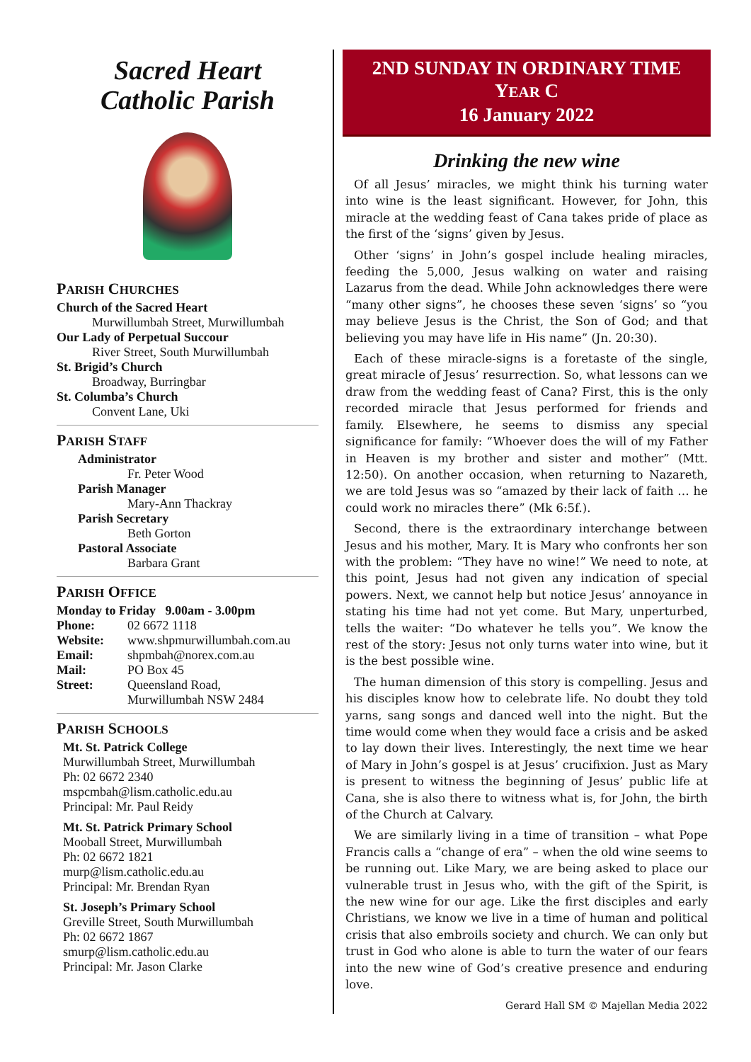Sacred Heart
Catholic Parish
PARISH CHURCHES
Church of the Sacred Heart
Murwillumbah Street, Murwillumbah
Our Lady of Perpetual Succour
River Street, South Murwillumbah
St. Brigid’s Church
Broadway, Burringbar
St. Columba’s Church
Convent Lane, Uki
PARISH STAFF
Administrator
Fr. Peter Wood
Parish Manager
Mary-Ann Thackray
Parish Secretary
Beth Gorton
Pastoral Associate
Barbara Grant
PARISH OFFICE
Monday to Friday 9.00am - 3.00pm
Phone: 02 6672 1118
Website: www.shpmurwillumbah.com.au
Email: shpmbah@norex.com.au
Mail: PO Box 45
Street: Queensland Road,
Murwillumbah NSW 2484
PARISH SCHOOLS
Mt. St. Patrick College
Murwillumbah Street, Murwillumbah
Ph: 02 6672 2340
mspcmbah@lism.catholic.edu.au
Principal: Mr. Paul Reidy
Mt. St. Patrick Primary School
Mooball Street, Murwillumbah
Ph: 02 6672 1821
murp@lism.catholic.edu.au
Principal: Mr. Brendan Ryan
St. Joseph’s Primary School
Greville Street, South Murwillumbah
Ph: 02 6672 1867
smurp@lism.catholic.edu.au
Principal: Mr. Jason Clarke
2ND SUNDAY IN ORDINARY TIME
YEAR C
16 January 2022
Drinking the new wine
Of all Jesus’ miracles, we might think his turning water into wine is the least significant. However, for John, this miracle at the wedding feast of Cana takes pride of place as the first of the ‘signs’ given by Jesus.
Other ‘signs’ in John’s gospel include healing miracles, feeding the 5,000, Jesus walking on water and raising Lazarus from the dead. While John acknowledges there were “many other signs”, he chooses these seven ‘signs’ so “you may believe Jesus is the Christ, the Son of God; and that believing you may have life in His name” (Jn. 20:30).
Each of these miracle-signs is a foretaste of the single, great miracle of Jesus’ resurrection. So, what lessons can we draw from the wedding feast of Cana? First, this is the only recorded miracle that Jesus performed for friends and family. Elsewhere, he seems to dismiss any special significance for family: “Whoever does the will of my Father in Heaven is my brother and sister and mother” (Mtt. 12:50). On another occasion, when returning to Nazareth, we are told Jesus was so “amazed by their lack of faith … he could work no miracles there” (Mk 6:5f.).
Second, there is the extraordinary interchange between Jesus and his mother, Mary. It is Mary who confronts her son with the problem: “They have no wine!” We need to note, at this point, Jesus had not given any indication of special powers. Next, we cannot help but notice Jesus’ annoyance in stating his time had not yet come. But Mary, unperturbed, tells the waiter: “Do whatever he tells you”. We know the rest of the story: Jesus not only turns water into wine, but it is the best possible wine.
The human dimension of this story is compelling. Jesus and his disciples know how to celebrate life. No doubt they told yarns, sang songs and danced well into the night. But the time would come when they would face a crisis and be asked to lay down their lives. Interestingly, the next time we hear of Mary in John’s gospel is at Jesus’ crucifixion. Just as Mary is present to witness the beginning of Jesus’ public life at Cana, she is also there to witness what is, for John, the birth of the Church at Calvary.
We are similarly living in a time of transition – what Pope Francis calls a “change of era” – when the old wine seems to be running out. Like Mary, we are being asked to place our vulnerable trust in Jesus who, with the gift of the Spirit, is the new wine for our age. Like the first disciples and early Christians, we know we live in a time of human and political crisis that also embroils society and church. We can only but trust in God who alone is able to turn the water of our fears into the new wine of God’s creative presence and enduring love.
Gerard Hall SM © Majellan Media 2022